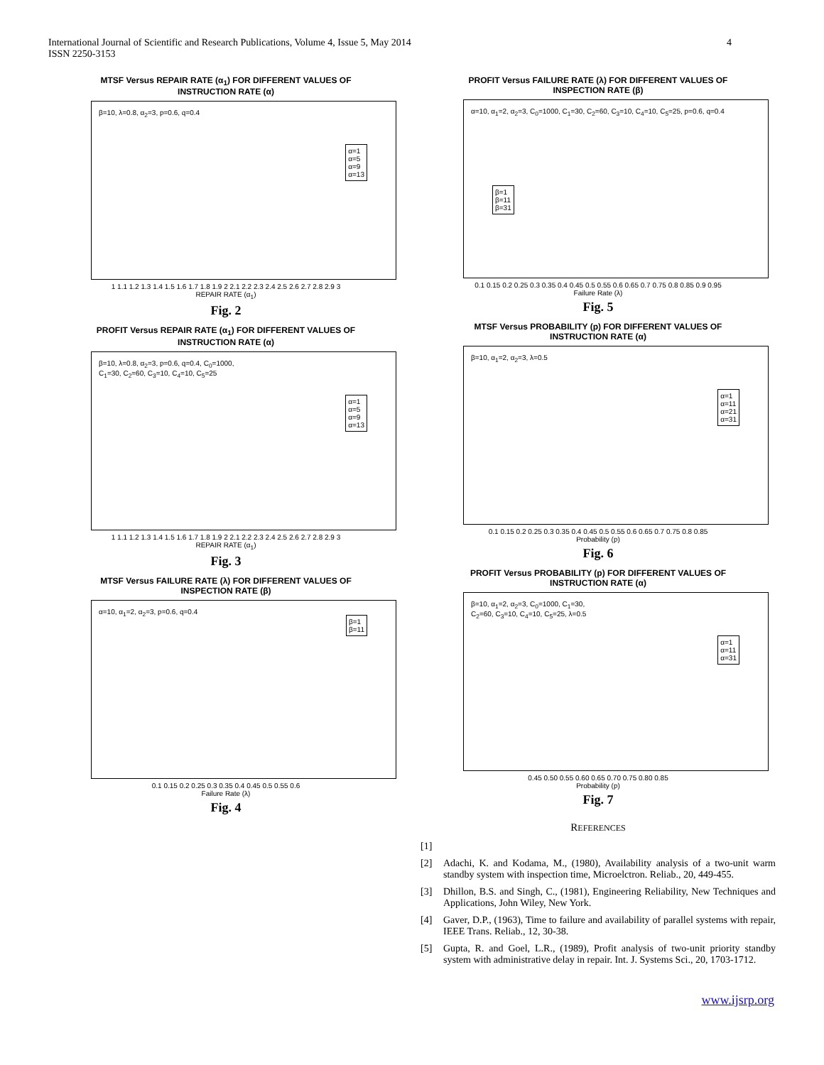International Journal of Scientific and Research Publications, Volume 4, Issue 5, May 2014
ISSN 2250-3153
4
MTSF Versus REPAIR RATE (α<sub>1</sub>) FOR DIFFERENT VALUES OF
INSTRUCTION RATE (α)
β=10, λ=0.8, α<sub>2</sub>=3, p=0.6, q=0.4
α=1
α=5
α=9
α=13
1 1.1 1.2 1.3 1.4 1.5 1.6 1.7 1.8 1.9 2 2.1 2.2 2.3 2.4 2.5 2.6 2.7 2.8 2.9 3
REPAIR RATE (α<sub>1</sub>)
Fig. 2
PROFIT Versus REPAIR RATE (α<sub>1</sub>) FOR DIFFERENT VALUES OF
INSTRUCTION RATE (α)
β=10, λ=0.8, α<sub>2</sub>=3, p=0.6, q=0.4, C<sub>0</sub>=1000,
C<sub>1</sub>=30, C<sub>2</sub>=60, C<sub>3</sub>=10, C<sub>4</sub>=10, C<sub>5</sub>=25
α=1
α=5
α=9
α=13
1 1.1 1.2 1.3 1.4 1.5 1.6 1.7 1.8 1.9 2 2.1 2.2 2.3 2.4 2.5 2.6 2.7 2.8 2.9 3
REPAIR RATE (α<sub>1</sub>)
Fig. 3
MTSF Versus FAILURE RATE (λ) FOR DIFFERENT VALUES OF
INSPECTION RATE (β)
α=10, α<sub>1</sub>=2, α<sub>2</sub>=3, p=0.6, q=0.4
β=1
β=11
0.1 0.15 0.2 0.25 0.3 0.35 0.4 0.45 0.5 0.55 0.6
Failure Rate (λ)
Fig. 4
PROFIT Versus FAILURE RATE (λ) FOR DIFFERENT VALUES OF
INSPECTION RATE (β)
α=10, α<sub>1</sub>=2, α<sub>2</sub>=3, C<sub>0</sub>=1000, C<sub>1</sub>=30, C<sub>2</sub>=60, C<sub>3</sub>=10, C<sub>4</sub>=10, C<sub>5</sub>=25, p=0.6, q=0.4
β=1
β=11
β=31
0.1 0.15 0.2 0.25 0.3 0.35 0.4 0.45 0.5 0.55 0.6 0.65 0.7 0.75 0.8 0.85 0.9 0.95
Failure Rate (λ)
Fig. 5
MTSF Versus PROBABILITY (p) FOR DIFFERENT VALUES OF
INSTRUCTION RATE (α)
β=10, α<sub>1</sub>=2, α<sub>2</sub>=3, λ=0.5
α=1
α=11
α=21
α=31
0.1 0.15 0.2 0.25 0.3 0.35 0.4 0.45 0.5 0.55 0.6 0.65 0.7 0.75 0.8 0.85
Probability (p)
Fig. 6
PROFIT Versus PROBABILITY (p) FOR DIFFERENT VALUES OF
INSTRUCTION RATE (α)
β=10, α<sub>1</sub>=2, α<sub>2</sub>=3, C<sub>0</sub>=1000, C<sub>1</sub>=30,
C<sub>2</sub>=60, C<sub>3</sub>=10, C<sub>4</sub>=10, C<sub>5</sub>=25, λ=0.5
α=1
α=11
α=31
0.45 0.50 0.55 0.60 0.65 0.70 0.75 0.80 0.85
Probability (p)
Fig. 7
REFERENCES
[1]
[2] Adachi, K. and Kodama, M., (1980), Availability analysis of a two-unit warm standby system with inspection time, Microelctron. Reliab., 20, 449-455.
[3] Dhillon, B.S. and Singh, C., (1981), Engineering Reliability, New Techniques and Applications, John Wiley, New York.
[4] Gaver, D.P., (1963), Time to failure and availability of parallel systems with repair, IEEE Trans. Reliab., 12, 30-38.
[5] Gupta, R. and Goel, L.R., (1989), Profit analysis of two-unit priority standby system with administrative delay in repair. Int. J. Systems Sci., 20, 1703-1712.
www.ijsrp.org